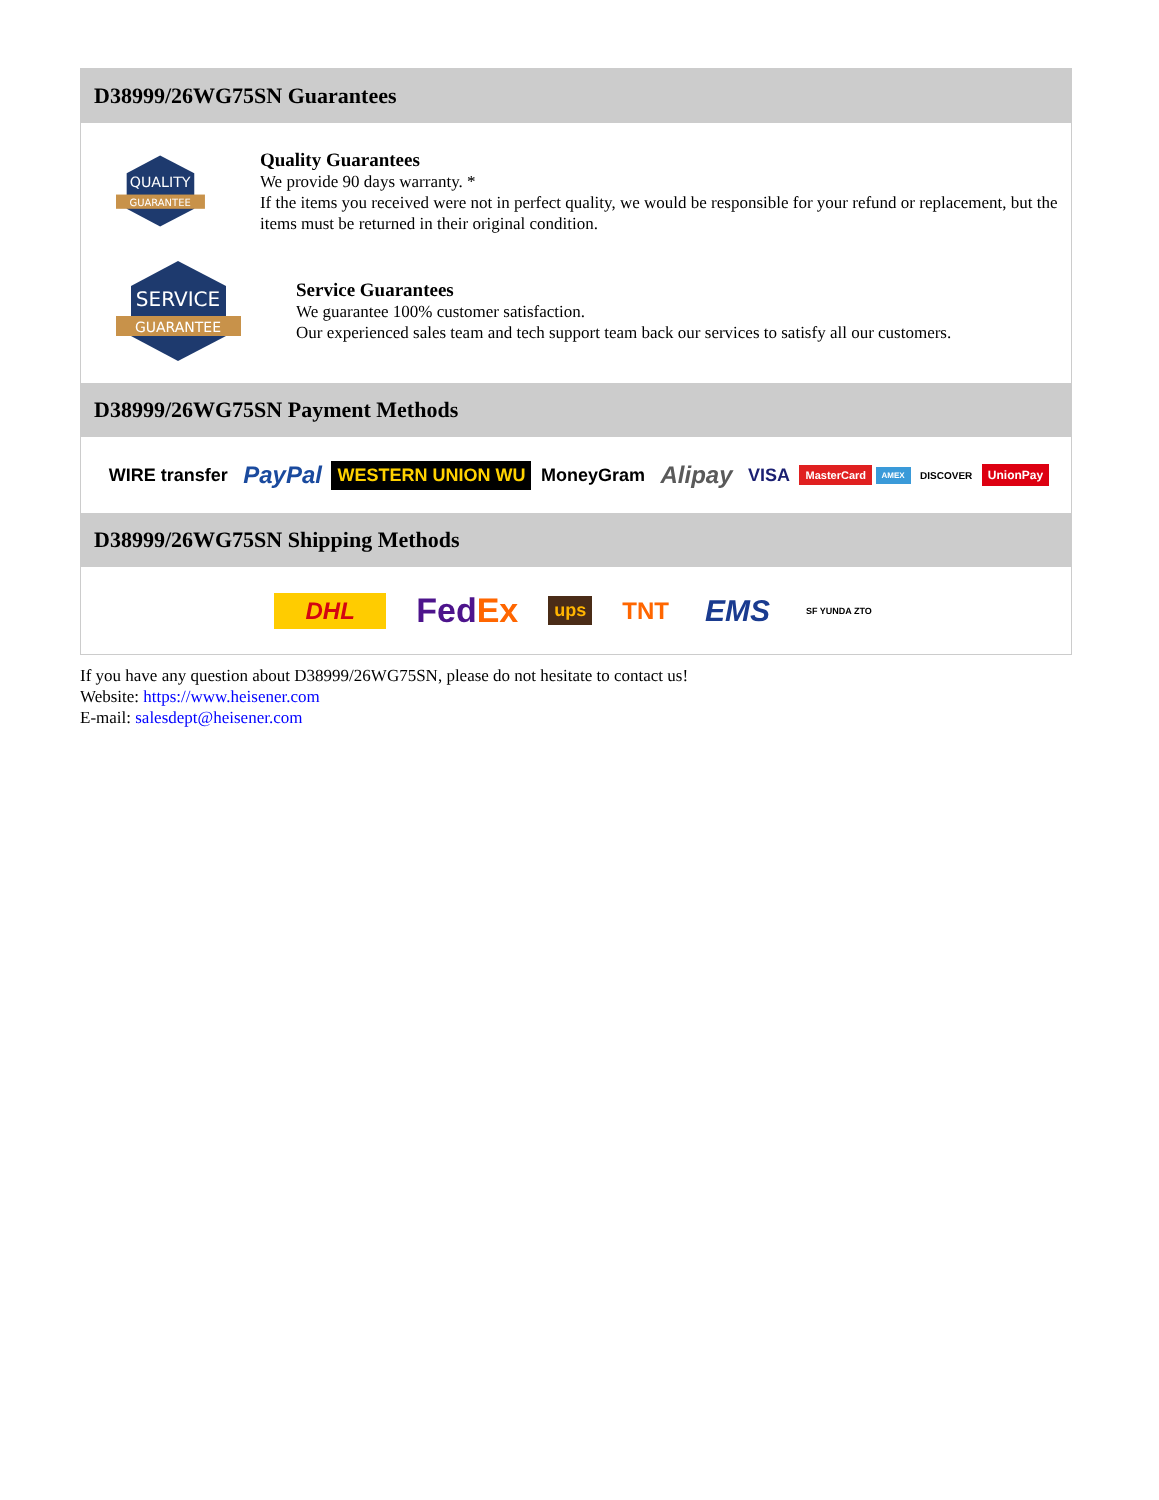D38999/26WG75SN Guarantees
QUALITY
GUARANTEE
Quality Guarantees
We provide 90 days warranty. *
If the items you received were not in perfect quality, we would be responsible for your refund or replacement, but the items must be returned in their original condition.
SERVICE
GUARANTEE
Service Guarantees
We guarantee 100% customer satisfaction.
Our experienced sales team and tech support team back our services to satisfy all our customers.
D38999/26WG75SN Payment Methods
WIRE transfer PayPal WESTERN UNION WU MoneyGram Alipay VISA MasterCard AMEX DISCOVER UnionPay
D38999/26WG75SN Shipping Methods
DHL FedEx ups TNT EMS SF YUNDA ZTO
If you have any question about D38999/26WG75SN, please do not hesitate to contact us!
Website: https://www.heisener.com
E-mail: salesdept@heisener.com